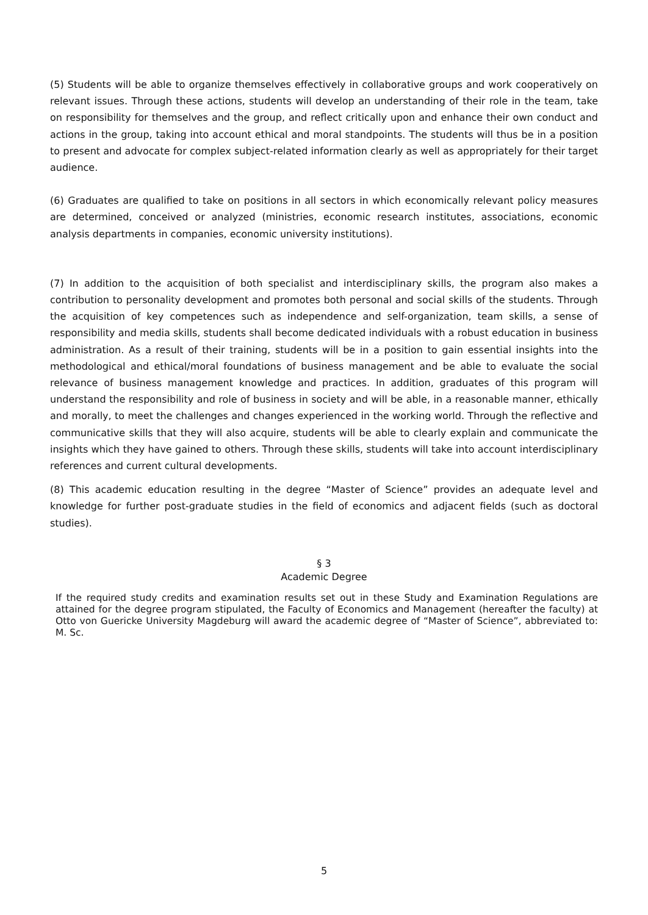(5) Students will be able to organize themselves effectively in collaborative groups and work cooperatively on relevant issues. Through these actions, students will develop an understanding of their role in the team, take on responsibility for themselves and the group, and reflect critically upon and enhance their own conduct and actions in the group, taking into account ethical and moral standpoints. The students will thus be in a position to present and advocate for complex subject-related information clearly as well as appropriately for their target audience.
(6) Graduates are qualified to take on positions in all sectors in which economically relevant policy measures are determined, conceived or analyzed (ministries, economic research institutes, associations, economic analysis departments in companies, economic university institutions).
(7) In addition to the acquisition of both specialist and interdisciplinary skills, the program also makes a contribution to personality development and promotes both personal and social skills of the students. Through the acquisition of key competences such as independence and self-organization, team skills, a sense of responsibility and media skills, students shall become dedicated individuals with a robust education in business administration. As a result of their training, students will be in a position to gain essential insights into the methodological and ethical/moral foundations of business management and be able to evaluate the social relevance of business management knowledge and practices. In addition, graduates of this program will understand the responsibility and role of business in society and will be able, in a reasonable manner, ethically and morally, to meet the challenges and changes experienced in the working world. Through the reflective and communicative skills that they will also acquire, students will be able to clearly explain and communicate the insights which they have gained to others. Through these skills, students will take into account interdisciplinary references and current cultural developments.
(8) This academic education resulting in the degree “Master of Science” provides an adequate level and knowledge for further post-graduate studies in the field of economics and adjacent fields (such as doctoral studies).
§ 3
Academic Degree
If the required study credits and examination results set out in these Study and Examination Regulations are attained for the degree program stipulated, the Faculty of Economics and Management (hereafter the faculty) at Otto von Guericke University Magdeburg will award the academic degree of “Master of Science”, abbreviated to: M. Sc.
5